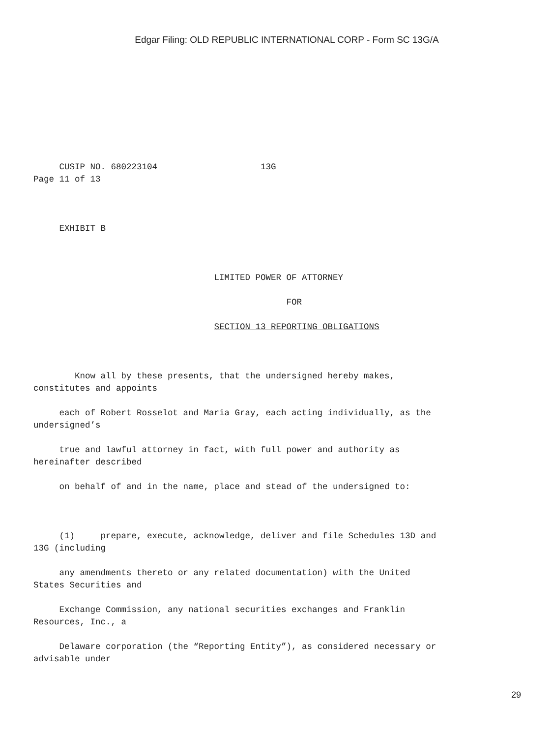Edgar Filing: OLD REPUBLIC INTERNATIONAL CORP - Form SC 13G/A
CUSIP NO. 680223104 13G Page 11 of 13
EXHIBIT B
LIMITED POWER OF ATTORNEY
FOR
SECTION 13 REPORTING OBLIGATIONS
Know all by these presents, that the undersigned hereby makes, constitutes and appoints
each of Robert Rosselot and Maria Gray, each acting individually, as the undersigned’s
true and lawful attorney in fact, with full power and authority as hereinafter described
on behalf of and in the name, place and stead of the undersigned to:
(1) prepare, execute, acknowledge, deliver and file Schedules 13D and 13G (including
any amendments thereto or any related documentation) with the United States Securities and
Exchange Commission, any national securities exchanges and Franklin Resources, Inc., a
Delaware corporation (the “Reporting Entity”), as considered necessary or advisable under
29